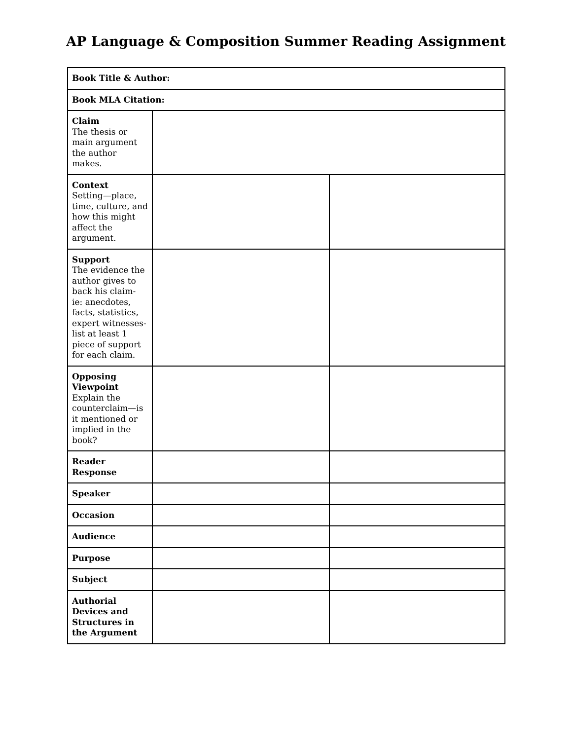AP Language & Composition Summer Reading Assignment
| Book Title & Author: | | |
| Book MLA Citation: | | |
| Claim The thesis or main argument the author makes. | | |
| Context Setting—place, time, culture, and how this might affect the argument. | | |
| Support The evidence the author gives to back his claim- ie: anecdotes, facts, statistics, expert witnesses- list at least 1 piece of support for each claim. | | |
| Opposing Viewpoint Explain the counterclaim—is it mentioned or implied in the book? | | |
| Reader Response | | |
| Speaker | | |
| Occasion | | |
| Audience | | |
| Purpose | | |
| Subject | | |
| Authorial Devices and Structures in the Argument | | |